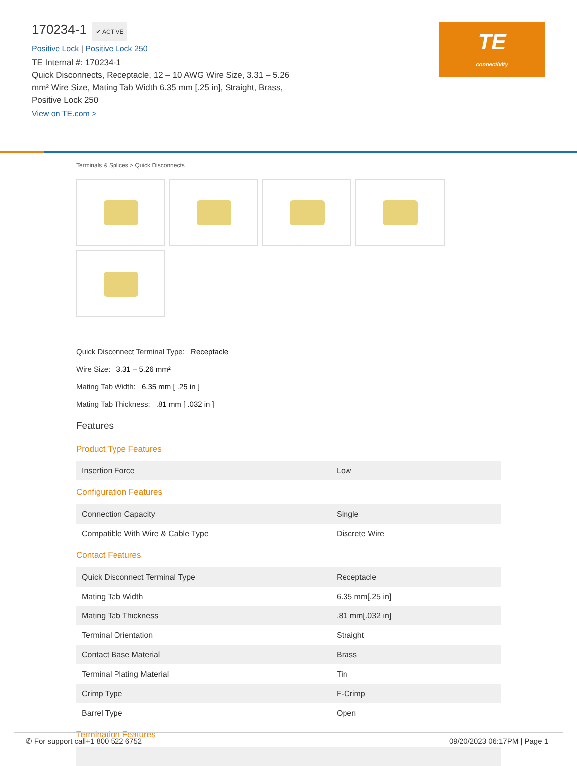170234-1
✔ ACTIVE
Positive Lock | Positive Lock 250
TE Internal #: 170234-1
Quick Disconnects, Receptacle, 12 – 10 AWG Wire Size, 3.31 – 5.26 mm² Wire Size, Mating Tab Width 6.35 mm [.25 in], Straight, Brass, Positive Lock 250
View on TE.com >
TE
connectivity
Terminals & Splices > Quick Disconnects
Quick Disconnect Terminal Type: Receptacle
Wire Size: 3.31 – 5.26 mm²
Mating Tab Width: 6.35 mm [ .25 in ]
Mating Tab Thickness: .81 mm [ .032 in ]
Features
Product Type Features
| Insertion Force | Low |
Configuration Features
| Connection Capacity | Single |
| Compatible With Wire & Cable Type | Discrete Wire |
Contact Features
| Quick Disconnect Terminal Type | Receptacle |
| Mating Tab Width | 6.35 mm[.25 in] |
| Mating Tab Thickness | .81 mm[.032 in] |
| Terminal Orientation | Straight |
| Contact Base Material | Brass |
| Terminal Plating Material | Tin |
| Crimp Type | F-Crimp |
| Barrel Type | Open |
Termination Features
✆ For support call+1 800 522 6752 09/20/2023 06:17PM | Page 1